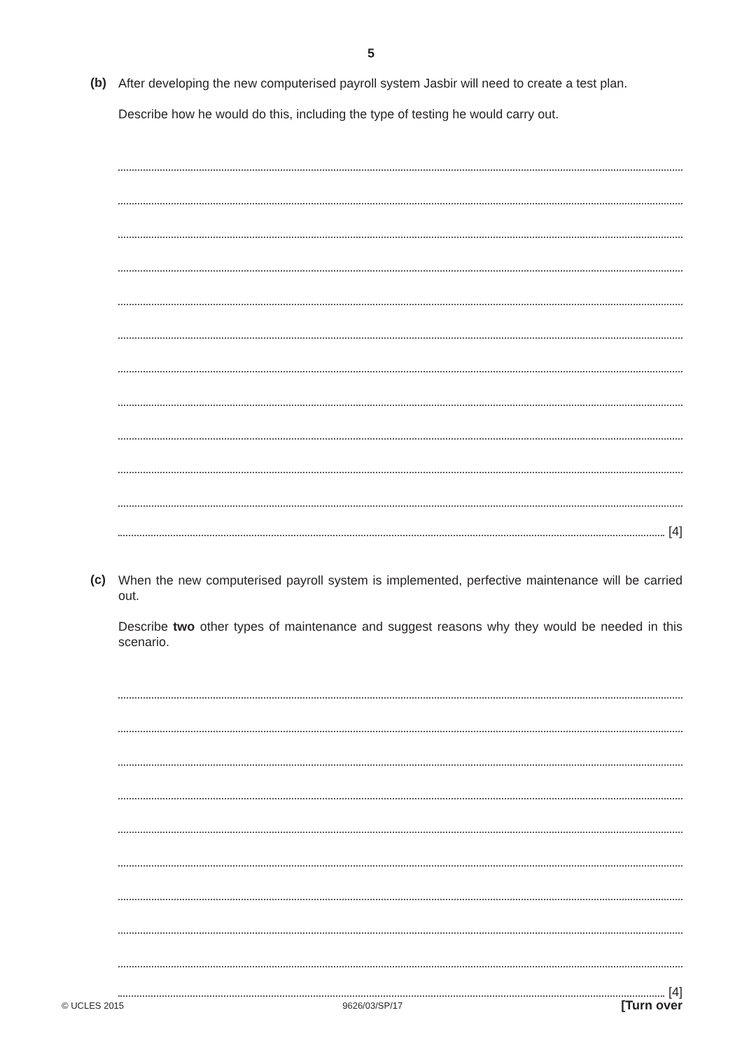5
(b)
After developing the new computerised payroll system Jasbir will need to create a test plan.
Describe how he would do this, including the type of testing he would carry out.
[4]
(c)
When the new computerised payroll system is implemented, perfective maintenance will be carried out.
Describe two other types of maintenance and suggest reasons why they would be needed in this scenario.
[4]
© UCLES 2015 9626/03/SP/17 [Turn over